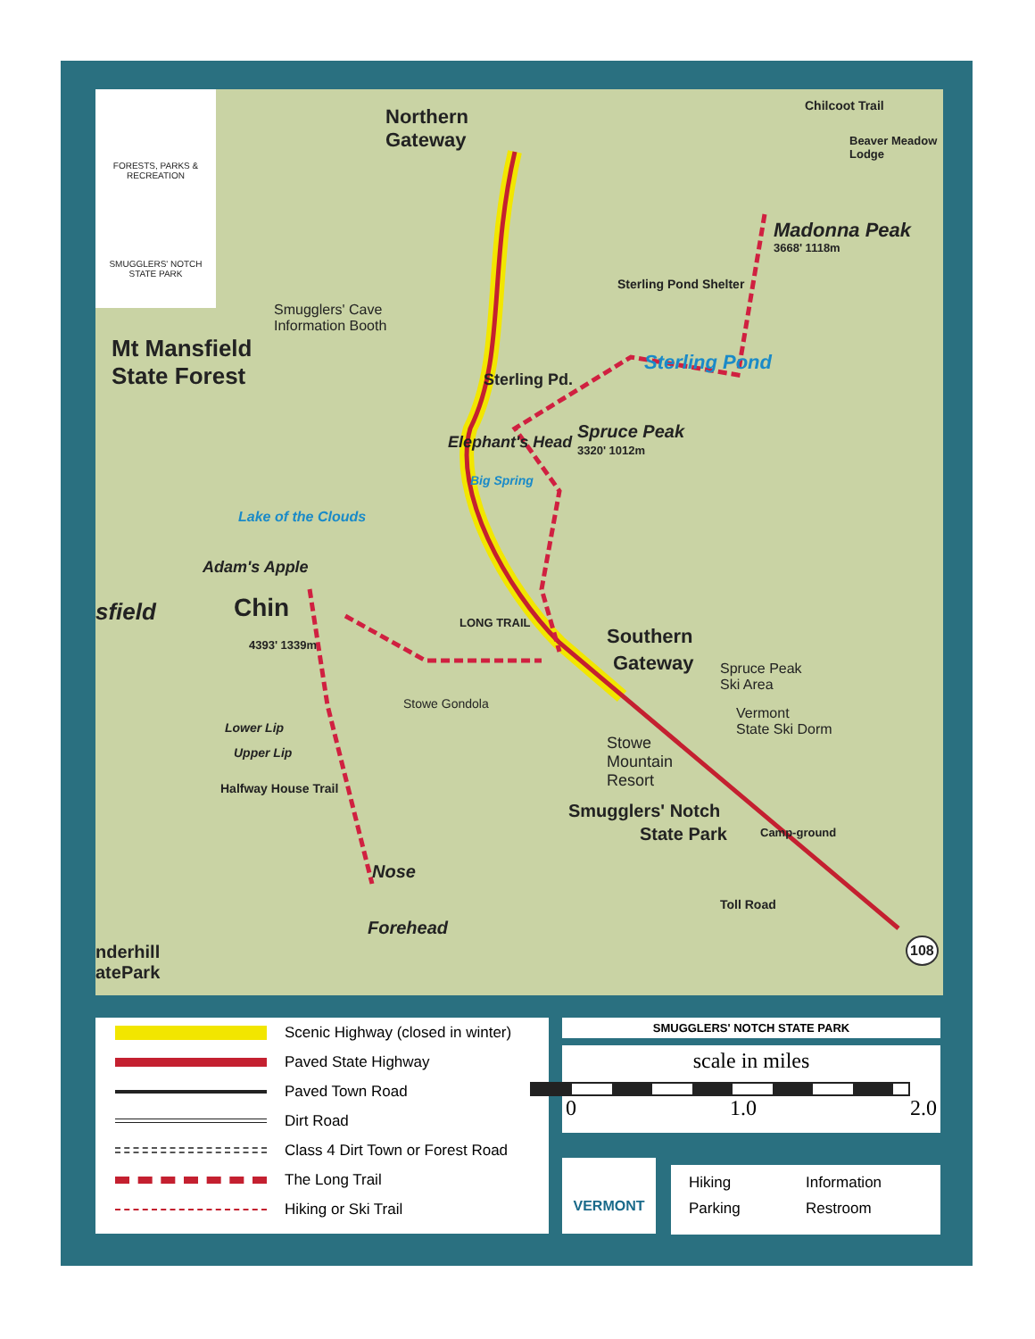FORESTS, PARKS & RECREATION
SMUGGLERS' NOTCH STATE PARK
Northern
Gateway
Smugglers' Cave
Information Booth
Mt Mansfield
State Forest
Sterling Pd.
Sterling Pond Shelter
Sterling Pond
Madonna Peak
3668' 1118m
Chilcoot Trail
Beaver Meadow Lodge
Spruce Peak
3320' 1012m
Elephant's Head
Big Spring
Lake of the Clouds
Adam's Apple
Chin
sfield
4393' 1339m
LONG TRAIL
Southern
Gateway
Spruce Peak
Ski Area
Vermont
State Ski Dorm
Stowe Gondola
Stowe
Mountain
Resort
Smugglers' Notch
State Park Camp-ground
Nose
Forehead
nderhill
atePark
108
Halfway House Trail
Lower Lip
Upper Lip
Toll Road
Scenic Highway (closed in winter)
Paved State Highway
Paved Town Road
Dirt Road
Class 4 Dirt Town or Forest Road
The Long Trail
Hiking or Ski Trail
SMUGGLERS' NOTCH STATE PARK
scale in miles
0 1.0 2.0
VERMONT
Hiking Information Parking Restroom